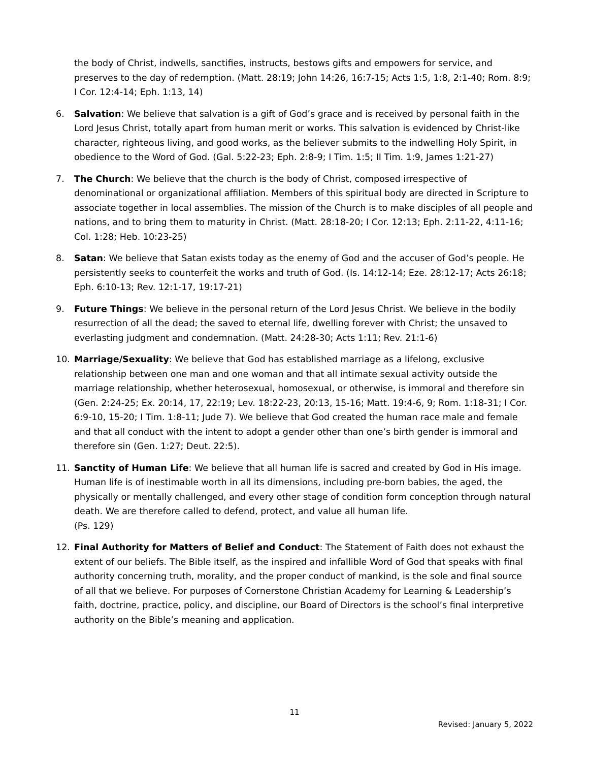the body of Christ, indwells, sanctifies, instructs, bestows gifts and empowers for service, and preserves to the day of redemption. (Matt. 28:19; John 14:26, 16:7-15; Acts 1:5, 1:8, 2:1-40; Rom. 8:9; I Cor. 12:4-14; Eph. 1:13, 14)
6. Salvation: We believe that salvation is a gift of God’s grace and is received by personal faith in the Lord Jesus Christ, totally apart from human merit or works. This salvation is evidenced by Christ-like character, righteous living, and good works, as the believer submits to the indwelling Holy Spirit, in obedience to the Word of God. (Gal. 5:22-23; Eph. 2:8-9; I Tim. 1:5; II Tim. 1:9, James 1:21-27)
7. The Church: We believe that the church is the body of Christ, composed irrespective of denominational or organizational affiliation. Members of this spiritual body are directed in Scripture to associate together in local assemblies. The mission of the Church is to make disciples of all people and nations, and to bring them to maturity in Christ. (Matt. 28:18-20; I Cor. 12:13; Eph. 2:11-22, 4:11-16; Col. 1:28; Heb. 10:23-25)
8. Satan: We believe that Satan exists today as the enemy of God and the accuser of God’s people. He persistently seeks to counterfeit the works and truth of God. (Is. 14:12-14; Eze. 28:12-17; Acts 26:18; Eph. 6:10-13; Rev. 12:1-17, 19:17-21)
9. Future Things: We believe in the personal return of the Lord Jesus Christ. We believe in the bodily resurrection of all the dead; the saved to eternal life, dwelling forever with Christ; the unsaved to everlasting judgment and condemnation. (Matt. 24:28-30; Acts 1:11; Rev. 21:1-6)
10. Marriage/Sexuality: We believe that God has established marriage as a lifelong, exclusive relationship between one man and one woman and that all intimate sexual activity outside the marriage relationship, whether heterosexual, homosexual, or otherwise, is immoral and therefore sin (Gen. 2:24-25; Ex. 20:14, 17, 22:19; Lev. 18:22-23, 20:13, 15-16; Matt. 19:4-6, 9; Rom. 1:18-31; I Cor. 6:9-10, 15-20; I Tim. 1:8-11; Jude 7). We believe that God created the human race male and female and that all conduct with the intent to adopt a gender other than one’s birth gender is immoral and therefore sin (Gen. 1:27; Deut. 22:5).
11. Sanctity of Human Life: We believe that all human life is sacred and created by God in His image. Human life is of inestimable worth in all its dimensions, including pre-born babies, the aged, the physically or mentally challenged, and every other stage of condition form conception through natural death. We are therefore called to defend, protect, and value all human life.
(Ps. 129)
12. Final Authority for Matters of Belief and Conduct: The Statement of Faith does not exhaust the extent of our beliefs. The Bible itself, as the inspired and infallible Word of God that speaks with final authority concerning truth, morality, and the proper conduct of mankind, is the sole and final source of all that we believe. For purposes of Cornerstone Christian Academy for Learning & Leadership’s faith, doctrine, practice, policy, and discipline, our Board of Directors is the school’s final interpretive authority on the Bible’s meaning and application.
11
Revised: January 5, 2022